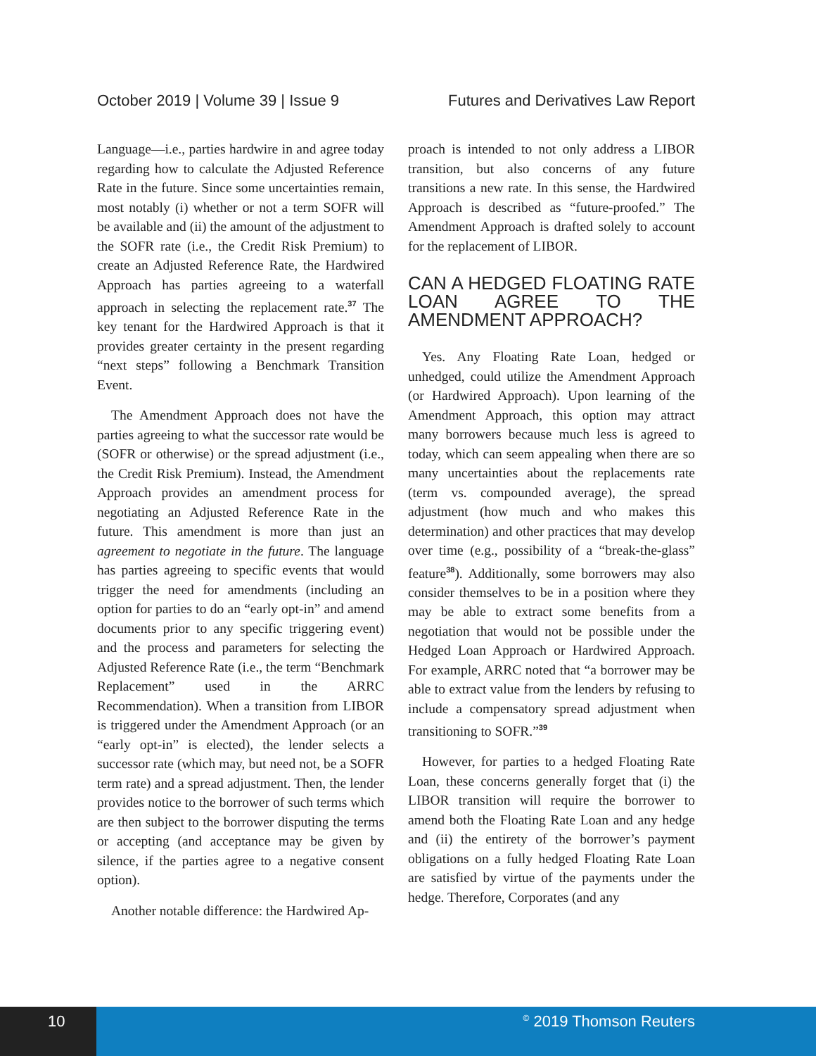October 2019 | Volume 39 | Issue 9 Futures and Derivatives Law Report
Language—i.e., parties hardwire in and agree today regarding how to calculate the Adjusted Reference Rate in the future. Since some uncertainties remain, most notably (i) whether or not a term SOFR will be available and (ii) the amount of the adjustment to the SOFR rate (i.e., the Credit Risk Premium) to create an Adjusted Reference Rate, the Hardwired Approach has parties agreeing to a waterfall approach in selecting the replacement rate.<sup>37</sup> The key tenant for the Hardwired Approach is that it provides greater certainty in the present regarding “next steps” following a Benchmark Transition Event.
The Amendment Approach does not have the parties agreeing to what the successor rate would be (SOFR or otherwise) or the spread adjustment (i.e., the Credit Risk Premium). Instead, the Amendment Approach provides an amendment process for negotiating an Adjusted Reference Rate in the future. This amendment is more than just an agreement to negotiate in the future. The language has parties agreeing to specific events that would trigger the need for amendments (including an option for parties to do an “early opt-in” and amend documents prior to any specific triggering event) and the process and parameters for selecting the Adjusted Reference Rate (i.e., the term “Benchmark Replacement” used in the ARRC Recommendation). When a transition from LIBOR is triggered under the Amendment Approach (or an “early opt-in” is elected), the lender selects a successor rate (which may, but need not, be a SOFR term rate) and a spread adjustment. Then, the lender provides notice to the borrower of such terms which are then subject to the borrower disputing the terms or accepting (and acceptance may be given by silence, if the parties agree to a negative consent option).
Another notable difference: the Hardwired Ap-
proach is intended to not only address a LIBOR transition, but also concerns of any future transitions a new rate. In this sense, the Hardwired Approach is described as “future-proofed.” The Amendment Approach is drafted solely to account for the replacement of LIBOR.
CAN A HEDGED FLOATING RATE LOAN AGREE TO THE AMENDMENT APPROACH?
Yes. Any Floating Rate Loan, hedged or unhedged, could utilize the Amendment Approach (or Hardwired Approach). Upon learning of the Amendment Approach, this option may attract many borrowers because much less is agreed to today, which can seem appealing when there are so many uncertainties about the replacements rate (term vs. compounded average), the spread adjustment (how much and who makes this determination) and other practices that may develop over time (e.g., possibility of a “break-the-glass” feature<sup>38</sup>). Additionally, some borrowers may also consider themselves to be in a position where they may be able to extract some benefits from a negotiation that would not be possible under the Hedged Loan Approach or Hardwired Approach. For example, ARRC noted that “a borrower may be able to extract value from the lenders by refusing to include a compensatory spread adjustment when transitioning to SOFR.”<sup>39</sup>
However, for parties to a hedged Floating Rate Loan, these concerns generally forget that (i) the LIBOR transition will require the borrower to amend both the Floating Rate Loan and any hedge and (ii) the entirety of the borrower’s payment obligations on a fully hedged Floating Rate Loan are satisfied by virtue of the payments under the hedge. Therefore, Corporates (and any
10
© 2019 Thomson Reuters